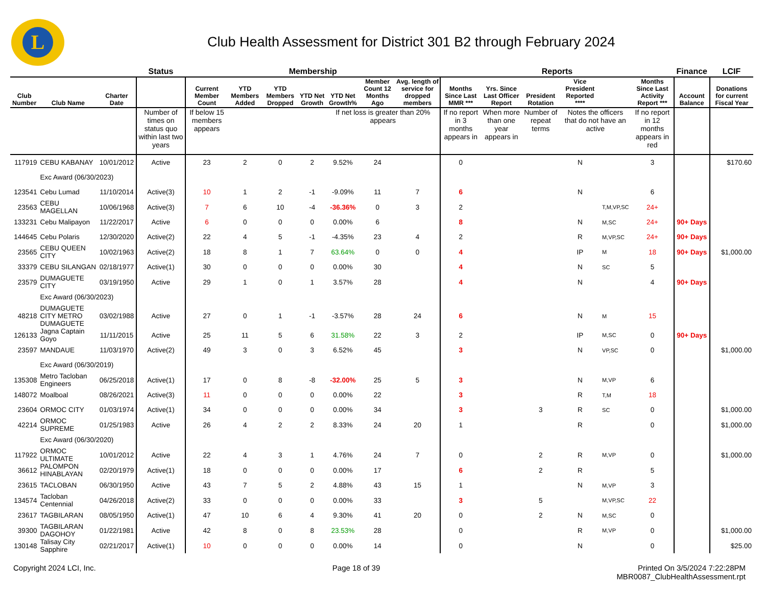L
Club Health Assessment for District 301 B2 through February 2024
| | | | Status | Membership | | | | | | | Reports | | | | | | Finance | LCIF |
| --- | --- | --- | --- | --- | --- | --- | --- | --- | --- | --- | --- | --- | --- | --- | --- | --- | --- | --- |
| Club Number | Club Name | Charter Date | | Current Member Count | YTD Members Added | YTD Members Dropped | YTD Net Growth | YTD Net Growth% | Member Count 12 Months Ago | Avg. length of service for dropped members | Months Since Last MMR *** | Yrs. Since Last Officer Report | President Rotation | Vice President Reported **** | | Months Since Last Activity Report *** | Account Balance | Donations for current Fiscal Year |
| | | | Number of times on status quo within last two years | If below 15 members appears | | | | If net loss is greater than 20% appears | | | If no report in 3 months appears in | When more than one year appears in | Number of repeat terms | Notes the officers that do not have an active | | If no report in 12 months appears in red | | |
| 117919 | CEBU KABANAY | 10/01/2012 | Active | 23 | 2 | 0 | 2 | 9.52% | 24 | | 0 | | | N | | 3 | | $170.60 |
| | Exc Award (06/30/2023) | | | | | | | | | | | | | | | | | |
| 123541 | Cebu Lumad | 11/10/2014 | Active(3) | 10 | 1 | 2 | -1 | -9.09% | 11 | 7 | 6 | | | N | | 6 | | |
| 23563 | CEBU MAGELLAN | 10/06/1968 | Active(3) | 7 | 6 | 10 | -4 | -36.36% | 0 | 3 | 2 | | | | T,M,VP,SC | 24+ | | |
| 133231 | Cebu Malipayon | 11/22/2017 | Active | 6 | 0 | 0 | 0 | 0.00% | 6 | | 8 | | | N | M,SC | 24+ | 90+ Days | |
| 144645 | Cebu Polaris | 12/30/2020 | Active(2) | 22 | 4 | 5 | -1 | -4.35% | 23 | 4 | 2 | | | R | M,VP,SC | 24+ | 90+ Days | |
| 23565 | CEBU QUEEN CITY | 10/02/1963 | Active(2) | 18 | 8 | 1 | 7 | 63.64% | 0 | 0 | 4 | | | IP | M | 18 | 90+ Days | $1,000.00 |
| 33379 | CEBU SILANGAN | 02/18/1977 | Active(1) | 30 | 0 | 0 | 0 | 0.00% | 30 | | 4 | | | N | SC | 5 | | |
| 23579 | DUMAGUETE CITY | 03/19/1950 | Active | 29 | 1 | 0 | 1 | 3.57% | 28 | | 4 | | | N | | 4 | 90+ Days | |
| | Exc Award (06/30/2023) | | | | | | | | | | | | | | | | | |
| 48218 | DUMAGUETE CITY METRO DUMAGUETE | 03/02/1988 | Active | 27 | 0 | 1 | -1 | -3.57% | 28 | 24 | 6 | | | N | M | 15 | | |
| 126133 | Jagna Captain Goyo | 11/11/2015 | Active | 25 | 11 | 5 | 6 | 31.58% | 22 | 3 | 2 | | | IP | M,SC | 0 | 90+ Days | |
| 23597 | MANDAUE | 11/03/1970 | Active(2) | 49 | 3 | 0 | 3 | 6.52% | 45 | | 3 | | | N | VP,SC | 0 | | $1,000.00 |
| | Exc Award (06/30/2019) | | | | | | | | | | | | | | | | | |
| 135308 | Metro Tacloban Engineers | 06/25/2018 | Active(1) | 17 | 0 | 8 | -8 | -32.00% | 25 | 5 | 3 | | | N | M,VP | 6 | | |
| 148072 | Moalboal | 08/26/2021 | Active(3) | 11 | 0 | 0 | 0 | 0.00% | 22 | | 3 | | | R | T,M | 18 | | |
| 23604 | ORMOC CITY | 01/03/1974 | Active(1) | 34 | 0 | 0 | 0 | 0.00% | 34 | | 3 | | 3 | R | SC | 0 | | $1,000.00 |
| 42214 | ORMOC SUPREME | 01/25/1983 | Active | 26 | 4 | 2 | 2 | 8.33% | 24 | 20 | 1 | | | R | | 0 | | $1,000.00 |
| | Exc Award (06/30/2020) | | | | | | | | | | | | | | | | | |
| 117922 | ORMOC ULTIMATE | 10/01/2012 | Active | 22 | 4 | 3 | 1 | 4.76% | 24 | 7 | 0 | | 2 | R | M,VP | 0 | | $1,000.00 |
| 36612 | PALOMPON HINABLAYAN | 02/20/1979 | Active(1) | 18 | 0 | 0 | 0 | 0.00% | 17 | | 6 | | 2 | R | | 5 | | |
| 23615 | TACLOBAN | 06/30/1950 | Active | 43 | 7 | 5 | 2 | 4.88% | 43 | 15 | 1 | | | N | M,VP | 3 | | |
| 134574 | Tacloban Centennial | 04/26/2018 | Active(2) | 33 | 0 | 0 | 0 | 0.00% | 33 | | 3 | | 5 | | M,VP,SC | 22 | | |
| 23617 | TAGBILARAN | 08/05/1950 | Active(1) | 47 | 10 | 6 | 4 | 9.30% | 41 | 20 | 0 | | 2 | N | M,SC | 0 | | |
| 39300 | TAGBILARAN DAGOHOY | 01/22/1981 | Active | 42 | 8 | 0 | 8 | 23.53% | 28 | | 0 | | | R | M,VP | 0 | | $1,000.00 |
| 130148 | Talisay City Sapphire | 02/21/2017 | Active(1) | 10 | 0 | 0 | 0 | 0.00% | 14 | | 0 | | | N | | 0 | | $25.00 |
Copyright 2024 LCI, Inc. Page 18 of 39 Printed On 3/5/2024 7:22:28PM
MBR0087_ClubHealthAssessment.rpt